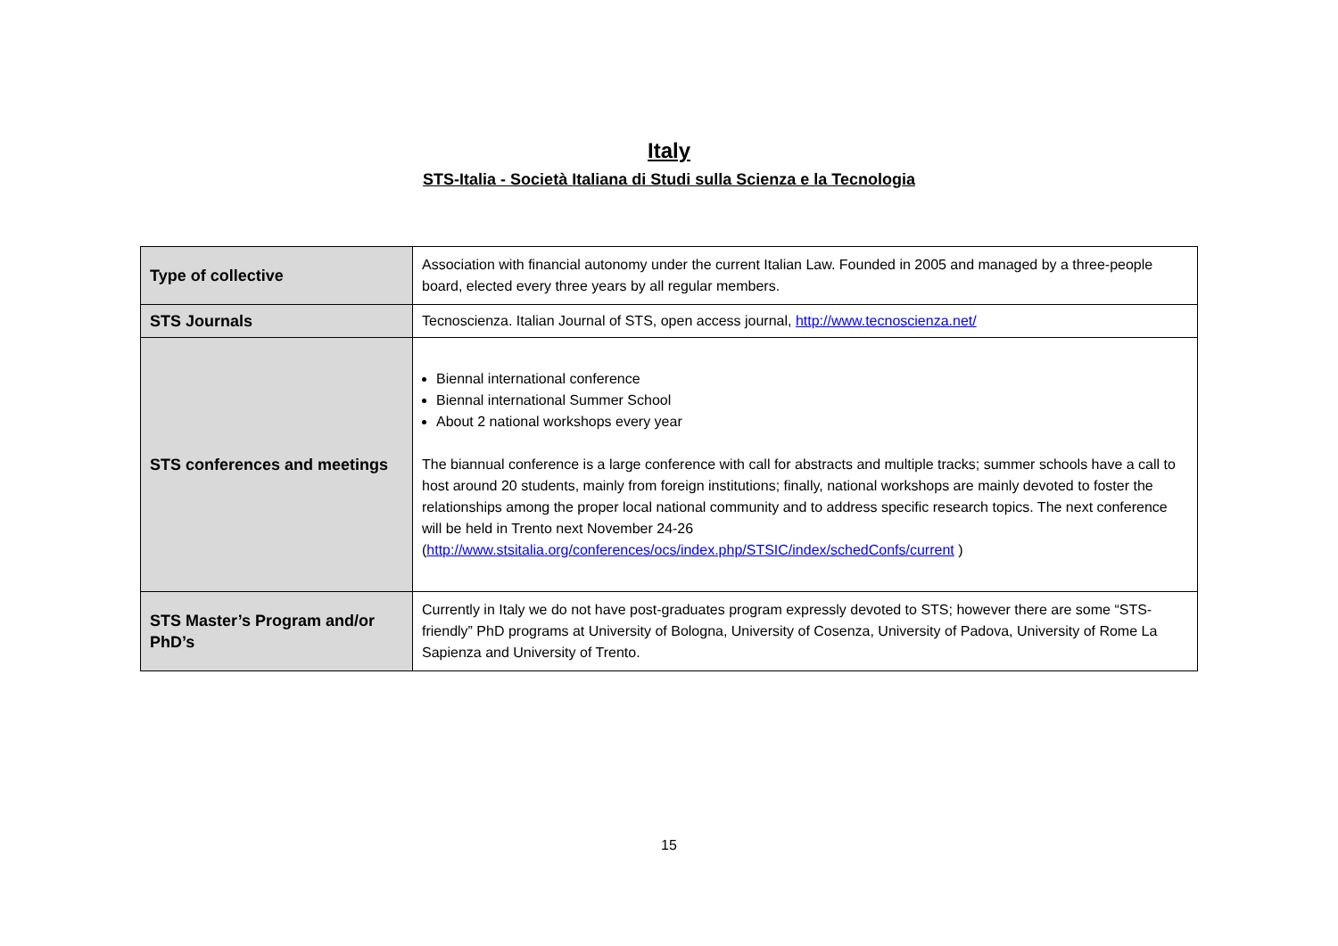Italy
STS-Italia - Società Italiana di Studi sulla Scienza e la Tecnologia
| Type of collective | Association with financial autonomy under the current Italian Law. Founded in 2005 and managed by a three-people board, elected every three years by all regular members. |
| STS Journals | Tecnoscienza. Italian Journal of STS, open access journal, http://www.tecnoscienza.net/ |
| STS conferences and meetings | Biennal international conference Biennal international Summer School About 2 national workshops every year The biannual conference is a large conference with call for abstracts and multiple tracks; summer schools have a call to host around 20 students, mainly from foreign institutions; finally, national workshops are mainly devoted to foster the relationships among the proper local national community and to address specific research topics. The next conference will be held in Trento next November 24-26 ( http://www.stsitalia.org/conferences/ocs/index.php/STSIC/index/schedConfs/current ) |
| STS Master’s Program and/or PhD’s | Currently in Italy we do not have post-graduates program expressly devoted to STS; however there are some “STS-friendly” PhD programs at University of Bologna, University of Cosenza, University of Padova, University of Rome La Sapienza and University of Trento. |
15